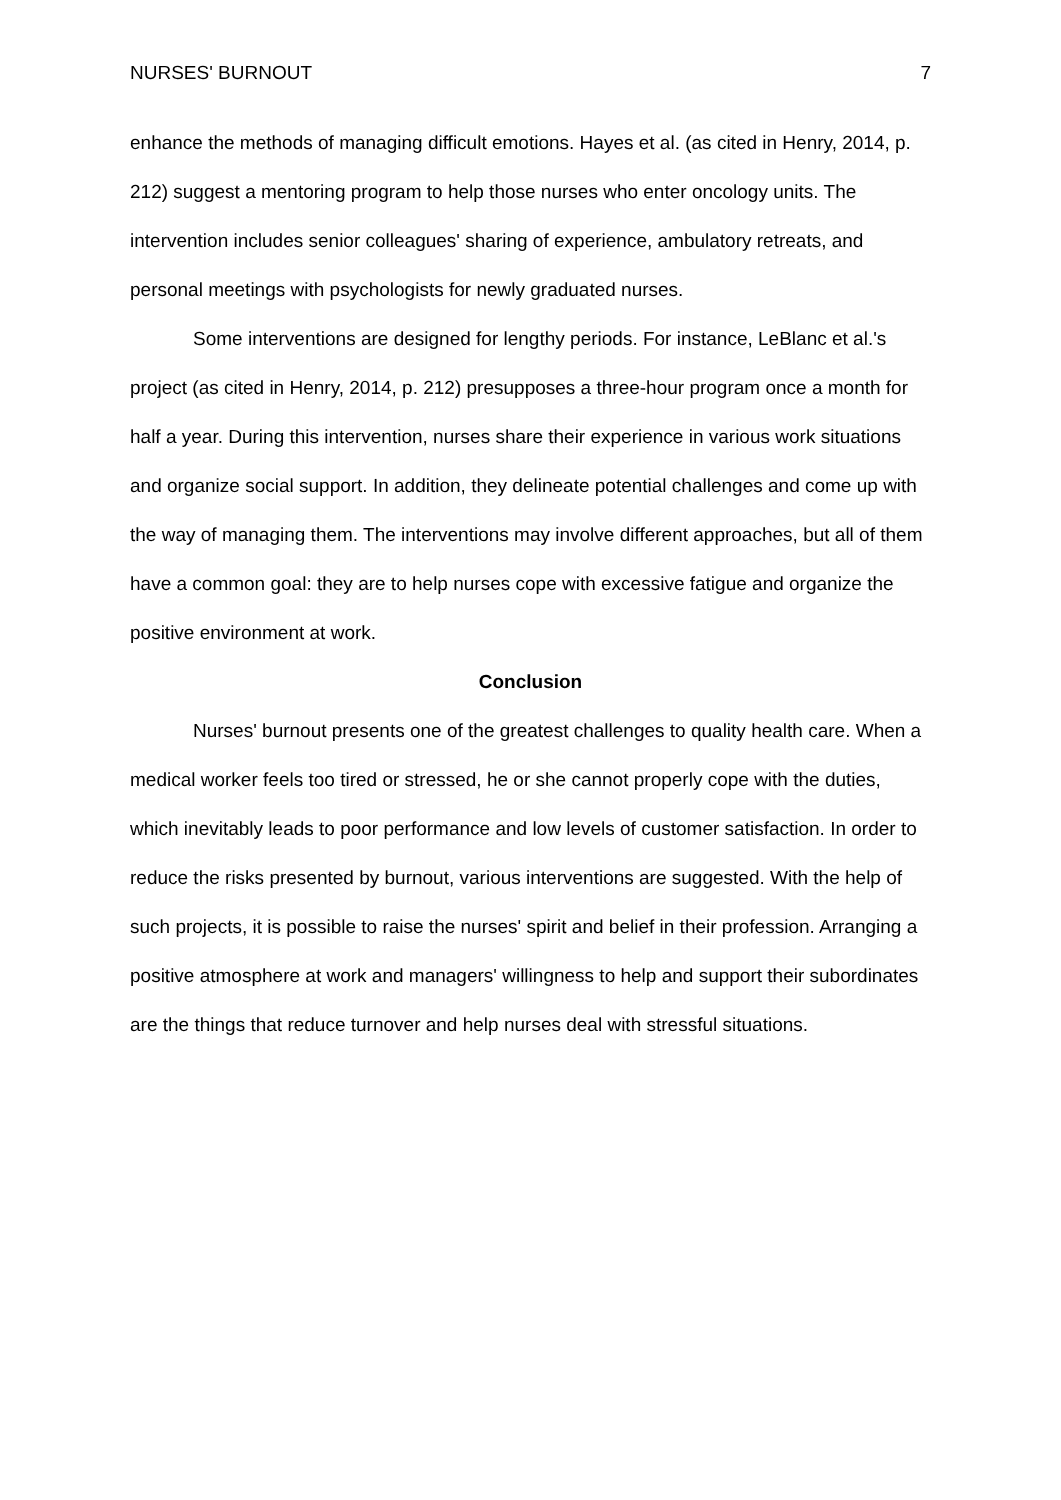NURSES' BURNOUT 7
enhance the methods of managing difficult emotions. Hayes et al. (as cited in Henry, 2014, p. 212) suggest a mentoring program to help those nurses who enter oncology units. The intervention includes senior colleagues' sharing of experience, ambulatory retreats, and personal meetings with psychologists for newly graduated nurses.
Some interventions are designed for lengthy periods. For instance, LeBlanc et al.'s project (as cited in Henry, 2014, p. 212) presupposes a three-hour program once a month for half a year. During this intervention, nurses share their experience in various work situations and organize social support. In addition, they delineate potential challenges and come up with the way of managing them. The interventions may involve different approaches, but all of them have a common goal: they are to help nurses cope with excessive fatigue and organize the positive environment at work.
Conclusion
Nurses' burnout presents one of the greatest challenges to quality health care. When a medical worker feels too tired or stressed, he or she cannot properly cope with the duties, which inevitably leads to poor performance and low levels of customer satisfaction. In order to reduce the risks presented by burnout, various interventions are suggested. With the help of such projects, it is possible to raise the nurses' spirit and belief in their profession. Arranging a positive atmosphere at work and managers' willingness to help and support their subordinates are the things that reduce turnover and help nurses deal with stressful situations.